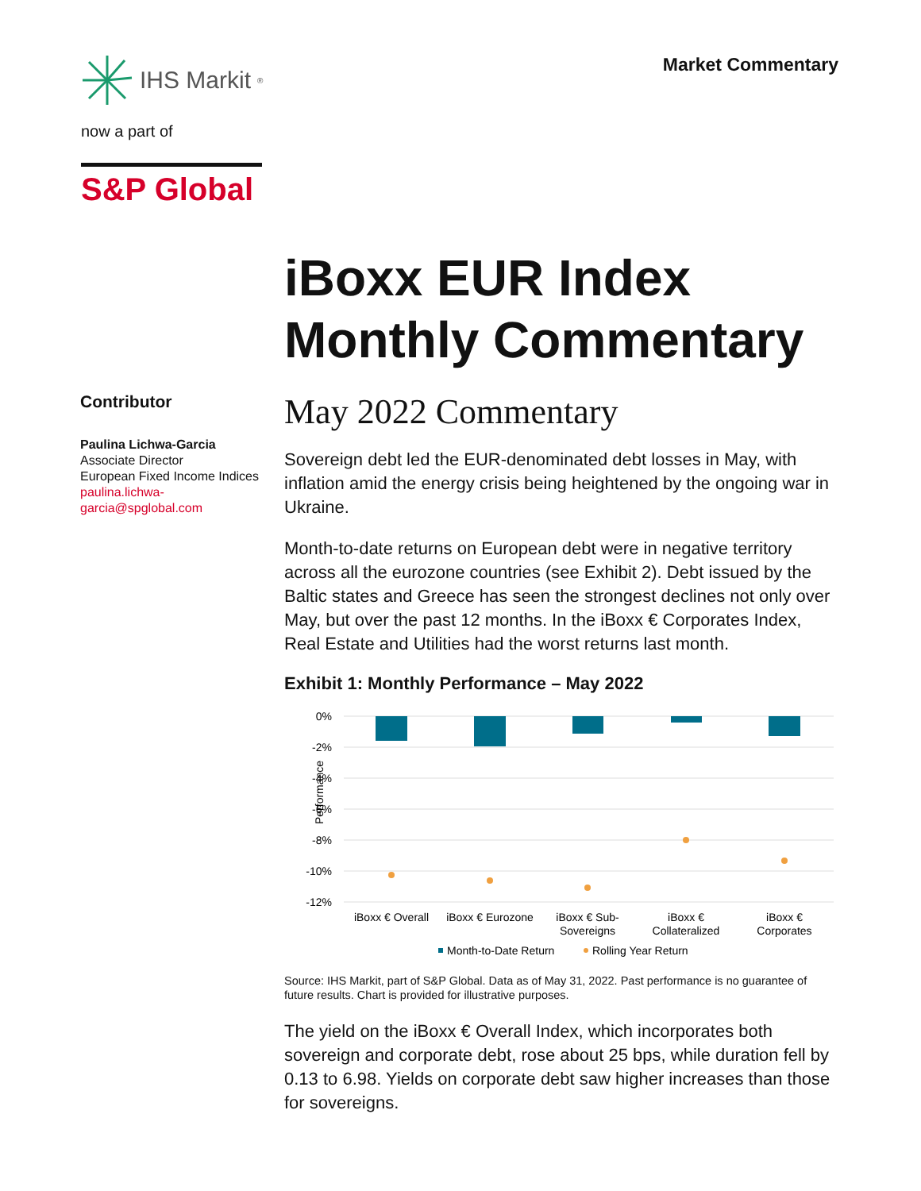IHS Markit<sup>®</sup>
now a part of
S&P Global
Market Commentary
Contributor
Paulina Lichwa-Garcia
Associate Director
European Fixed Income Indices
paulina.lichwa-garcia@spglobal.com
iBoxx EUR Index Monthly Commentary
May 2022 Commentary
Sovereign debt led the EUR-denominated debt losses in May, with inflation amid the energy crisis being heightened by the ongoing war in Ukraine.
Month-to-date returns on European debt were in negative territory across all the eurozone countries (see Exhibit 2). Debt issued by the Baltic states and Greece has seen the strongest declines not only over May, but over the past 12 months. In the iBoxx € Corporates Index, Real Estate and Utilities had the worst returns last month.
Exhibit 1: Monthly Performance – May 2022
Performance
0%
-2%
-4%
-6%
-8%
-10%
-12%
iBoxx € Overall
iBoxx € Eurozone
iBoxx € Sub-
Sovereigns
iBoxx €
Collateralized
iBoxx €
Corporates
Month-to-Date Return
Rolling Year Return
Source: IHS Markit, part of S&P Global. Data as of May 31, 2022. Past performance is no guarantee of future results. Chart is provided for illustrative purposes.
The yield on the iBoxx € Overall Index, which incorporates both sovereign and corporate debt, rose about 25 bps, while duration fell by 0.13 to 6.98. Yields on corporate debt saw higher increases than those for sovereigns.